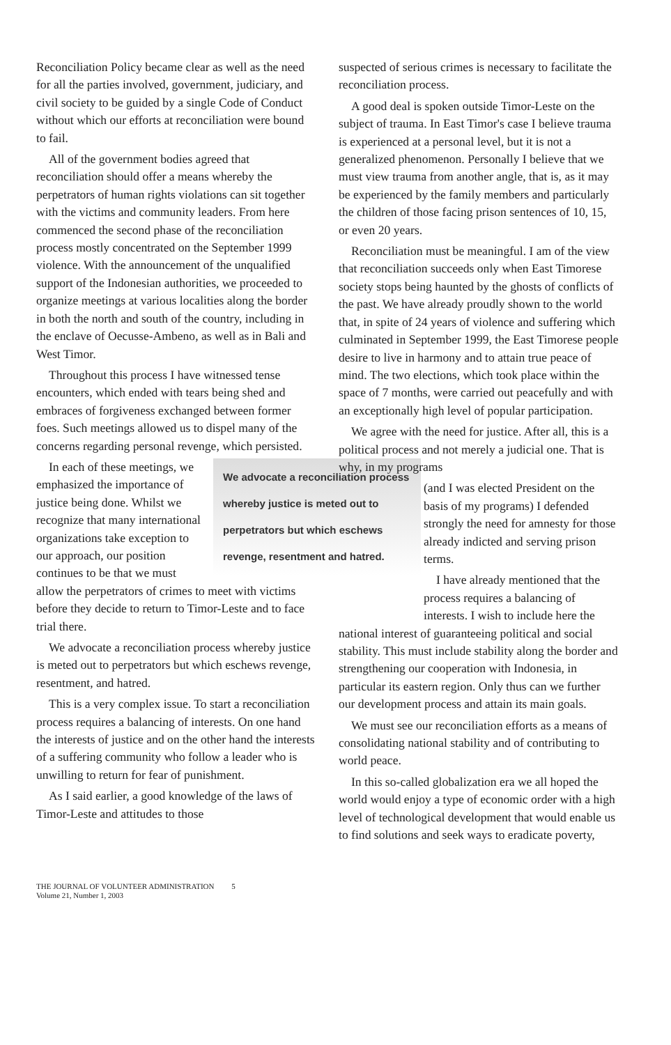Reconciliation Policy became clear as well as the need for all the parties involved, government, judiciary, and civil society to be guided by a single Code of Conduct without which our efforts at reconciliation were bound to fail.
All of the government bodies agreed that reconciliation should offer a means whereby the perpetrators of human rights violations can sit together with the victims and community leaders. From here commenced the second phase of the reconciliation process mostly concentrated on the September 1999 violence. With the announcement of the unqualified support of the Indonesian authorities, we proceeded to organize meetings at various localities along the border in both the north and south of the country, including in the enclave of Oecusse-Ambeno, as well as in Bali and West Timor.
Throughout this process I have witnessed tense encounters, which ended with tears being shed and embraces of forgiveness exchanged between former foes. Such meetings allowed us to dispel many of the concerns regarding personal revenge, which persisted.
We advocate a reconciliation process whereby justice is meted out to perpetrators but which eschews revenge, resentment and hatred.
In each of these meetings, we emphasized the importance of justice being done. Whilst we recognize that many international organizations take exception to our approach, our position continues to be that we must allow the perpetrators of crimes to meet with victims before they decide to return to Timor-Leste and to face trial there.
We advocate a reconciliation process whereby justice is meted out to perpetrators but which eschews revenge, resentment, and hatred.
This is a very complex issue. To start a reconciliation process requires a balancing of interests. On one hand the interests of justice and on the other hand the interests of a suffering community who follow a leader who is unwilling to return for fear of punishment.
As I said earlier, a good knowledge of the laws of Timor-Leste and attitudes to those
suspected of serious crimes is necessary to facilitate the reconciliation process.
A good deal is spoken outside Timor-Leste on the subject of trauma. In East Timor's case I believe trauma is experienced at a personal level, but it is not a generalized phenomenon. Personally I believe that we must view trauma from another angle, that is, as it may be experienced by the family members and particularly the children of those facing prison sentences of 10, 15, or even 20 years.
Reconciliation must be meaningful. I am of the view that reconciliation succeeds only when East Timorese society stops being haunted by the ghosts of conflicts of the past. We have already proudly shown to the world that, in spite of 24 years of violence and suffering which culminated in September 1999, the East Timorese people desire to live in harmony and to attain true peace of mind. The two elections, which took place within the space of 7 months, were carried out peacefully and with an exceptionally high level of popular participation.
We agree with the need for justice. After all, this is a political process and not merely a judicial one. That is why, in my programs
(and I was elected President on the basis of my programs) I defended strongly the need for amnesty for those already indicted and serving prison terms.
I have already mentioned that the process requires a balancing of interests. I wish to include here the national interest of guaranteeing political and social stability. This must include stability along the border and strengthening our cooperation with Indonesia, in particular its eastern region. Only thus can we further our development process and attain its main goals.
We must see our reconciliation efforts as a means of consolidating national stability and of contributing to world peace.
In this so-called globalization era we all hoped the world would enjoy a type of economic order with a high level of technological development that would enable us to find solutions and seek ways to eradicate poverty,
THE JOURNAL OF VOLUNTEER ADMINISTRATION 5
Volume 21, Number 1, 2003